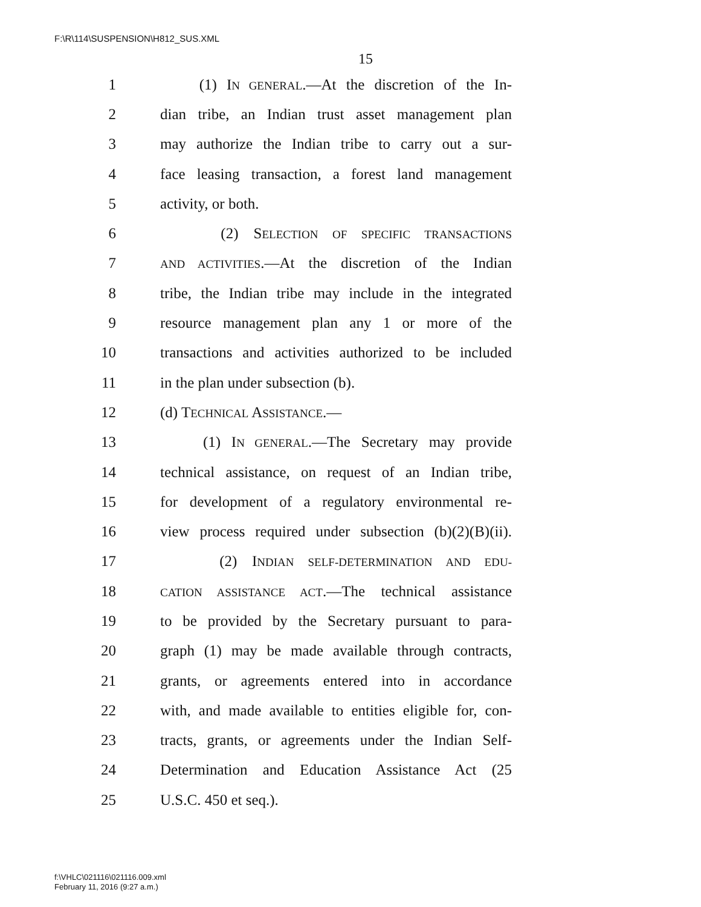F:\R\114\SUSPENSION\H812_SUS.XML
15
1 (1) IN GENERAL.—At the discretion of the In-
2 dian tribe, an Indian trust asset management plan
3 may authorize the Indian tribe to carry out a sur-
4 face leasing transaction, a forest land management
5 activity, or both.
6 (2) SELECTION OF SPECIFIC TRANSACTIONS
7 AND ACTIVITIES.—At the discretion of the Indian
8 tribe, the Indian tribe may include in the integrated
9 resource management plan any 1 or more of the
10 transactions and activities authorized to be included
11 in the plan under subsection (b).
12 (d) TECHNICAL ASSISTANCE.—
13 (1) IN GENERAL.—The Secretary may provide
14 technical assistance, on request of an Indian tribe,
15 for development of a regulatory environmental re-
16 view process required under subsection (b)(2)(B)(ii).
17 (2) INDIAN SELF-DETERMINATION AND EDU-
18 CATION ASSISTANCE ACT.—The technical assistance
19 to be provided by the Secretary pursuant to para-
20 graph (1) may be made available through contracts,
21 grants, or agreements entered into in accordance
22 with, and made available to entities eligible for, con-
23 tracts, grants, or agreements under the Indian Self-
24 Determination and Education Assistance Act (25
25 U.S.C. 450 et seq.).
f:\VHLC\021116\021116.009.xml
February 11, 2016 (9:27 a.m.)